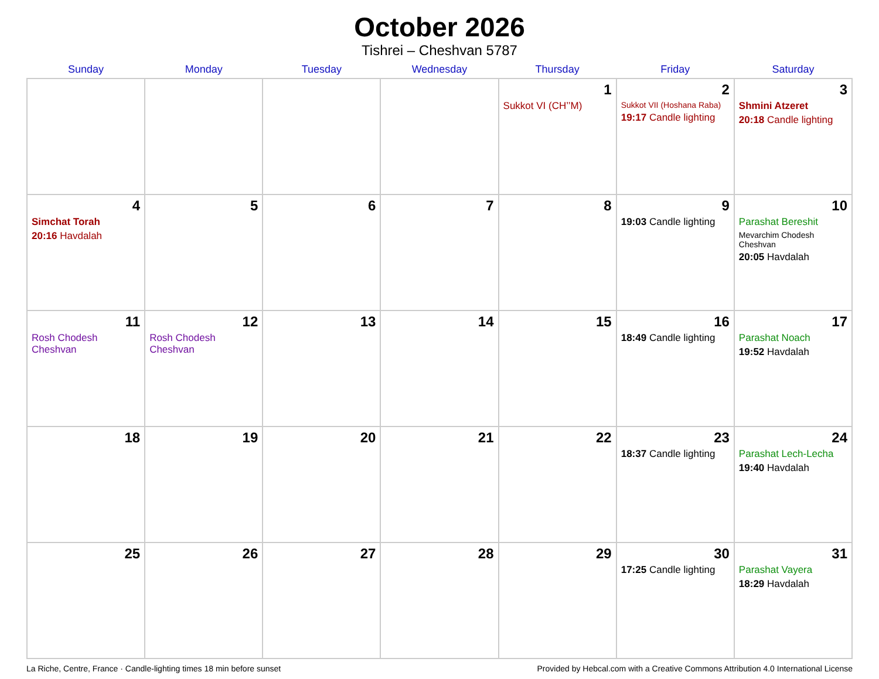October 2026
Tishrei – Cheshvan 5787
| Sunday | Monday | Tuesday | Wednesday | Thursday | Friday | Saturday |
| --- | --- | --- | --- | --- | --- | --- |
| | | | | 1 Sukkot VI (CH’’M) | 2 Sukkot VII (Hoshana Raba) 19:17 Candle lighting | 3 Shmini Atzeret 20:18 Candle lighting |
| 4 Simchat Torah 20:16 Havdalah | 5 | 6 | 7 | 8 | 9 19:03 Candle lighting | 10 Parashat Bereshit Mevarchim Chodesh Cheshvan 20:05 Havdalah |
| 11 Rosh Chodesh Cheshvan | 12 Rosh Chodesh Cheshvan | 13 | 14 | 15 | 16 18:49 Candle lighting | 17 Parashat Noach 19:52 Havdalah |
| 18 | 19 | 20 | 21 | 22 | 23 18:37 Candle lighting | 24 Parashat Lech-Lecha 19:40 Havdalah |
| 25 | 26 | 27 | 28 | 29 | 30 17:25 Candle lighting | 31 Parashat Vayera 18:29 Havdalah |
La Riche, Centre, France · Candle-lighting times 18 min before sunset Provided by Hebcal.com with a Creative Commons Attribution 4.0 International License